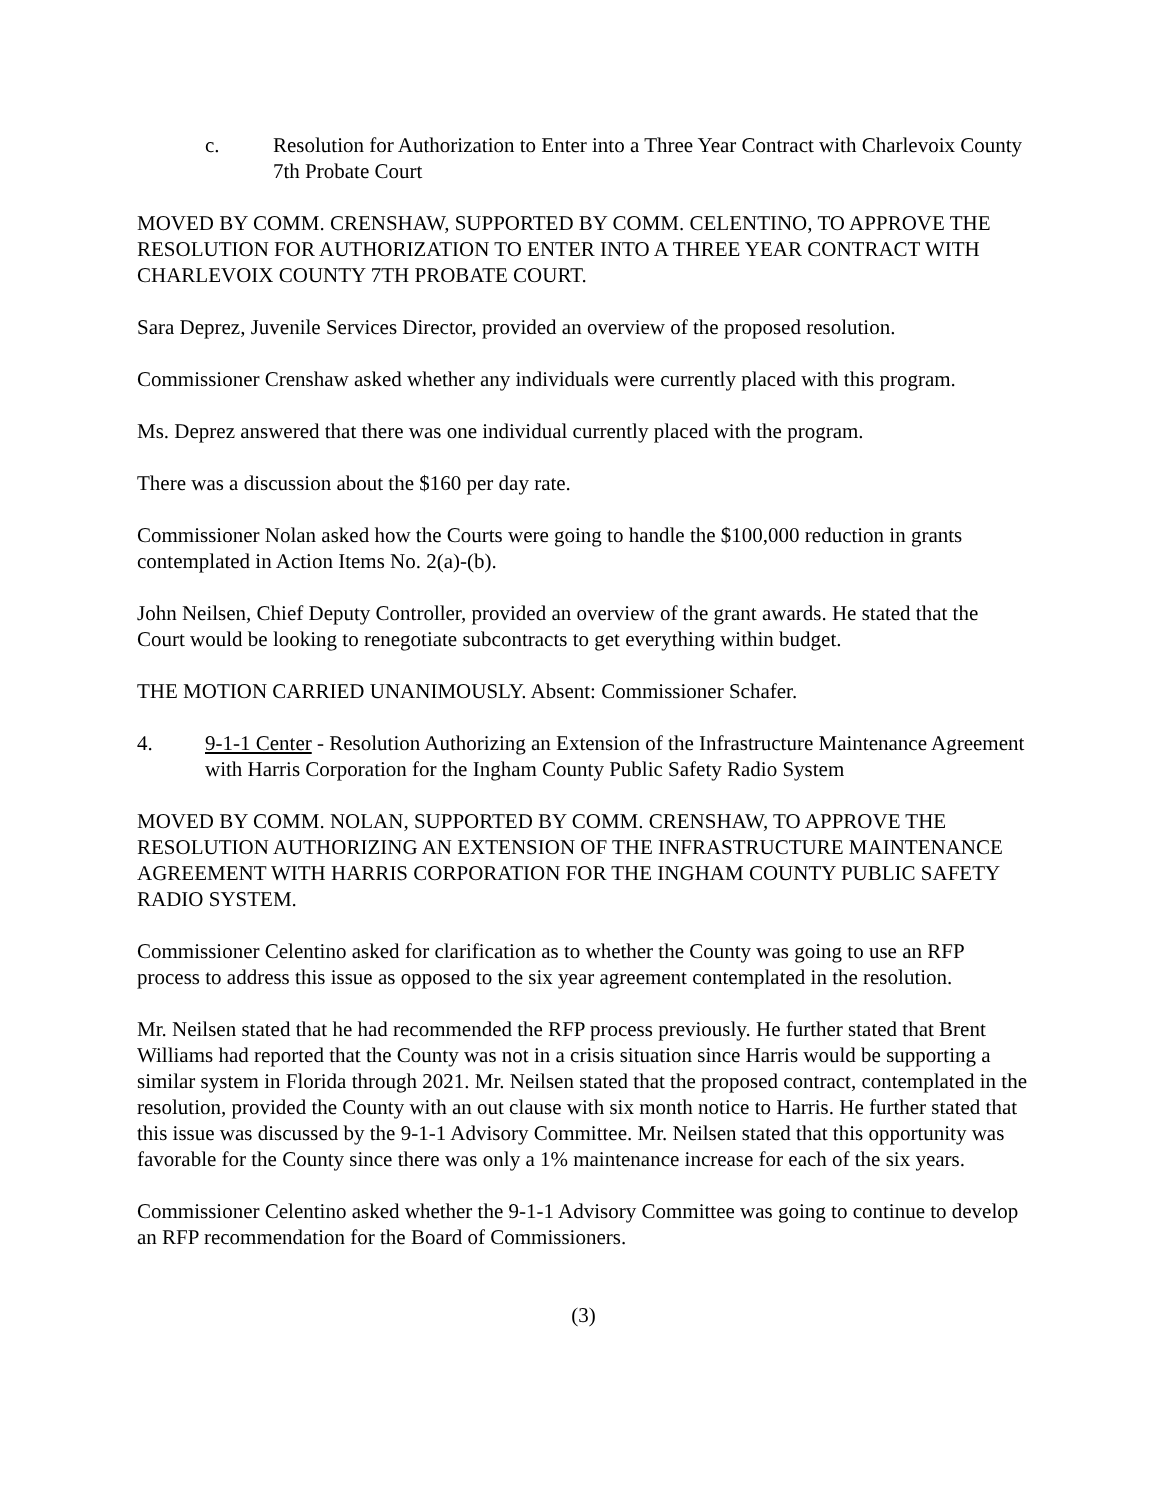c. Resolution for Authorization to Enter into a Three Year Contract with Charlevoix County 7th Probate Court
MOVED BY COMM. CRENSHAW, SUPPORTED BY COMM. CELENTINO, TO APPROVE THE RESOLUTION FOR AUTHORIZATION TO ENTER INTO A THREE YEAR CONTRACT WITH CHARLEVOIX COUNTY 7TH PROBATE COURT.
Sara Deprez, Juvenile Services Director, provided an overview of the proposed resolution.
Commissioner Crenshaw asked whether any individuals were currently placed with this program.
Ms. Deprez answered that there was one individual currently placed with the program.
There was a discussion about the $160 per day rate.
Commissioner Nolan asked how the Courts were going to handle the $100,000 reduction in grants contemplated in Action Items No. 2(a)-(b).
John Neilsen, Chief Deputy Controller, provided an overview of the grant awards. He stated that the Court would be looking to renegotiate subcontracts to get everything within budget.
THE MOTION CARRIED UNANIMOUSLY. Absent: Commissioner Schafer.
4. 9-1-1 Center - Resolution Authorizing an Extension of the Infrastructure Maintenance Agreement with Harris Corporation for the Ingham County Public Safety Radio System
MOVED BY COMM. NOLAN, SUPPORTED BY COMM. CRENSHAW, TO APPROVE THE RESOLUTION AUTHORIZING AN EXTENSION OF THE INFRASTRUCTURE MAINTENANCE AGREEMENT WITH HARRIS CORPORATION FOR THE INGHAM COUNTY PUBLIC SAFETY RADIO SYSTEM.
Commissioner Celentino asked for clarification as to whether the County was going to use an RFP process to address this issue as opposed to the six year agreement contemplated in the resolution.
Mr. Neilsen stated that he had recommended the RFP process previously. He further stated that Brent Williams had reported that the County was not in a crisis situation since Harris would be supporting a similar system in Florida through 2021. Mr. Neilsen stated that the proposed contract, contemplated in the resolution, provided the County with an out clause with six month notice to Harris. He further stated that this issue was discussed by the 9-1-1 Advisory Committee. Mr. Neilsen stated that this opportunity was favorable for the County since there was only a 1% maintenance increase for each of the six years.
Commissioner Celentino asked whether the 9-1-1 Advisory Committee was going to continue to develop an RFP recommendation for the Board of Commissioners.
(3)